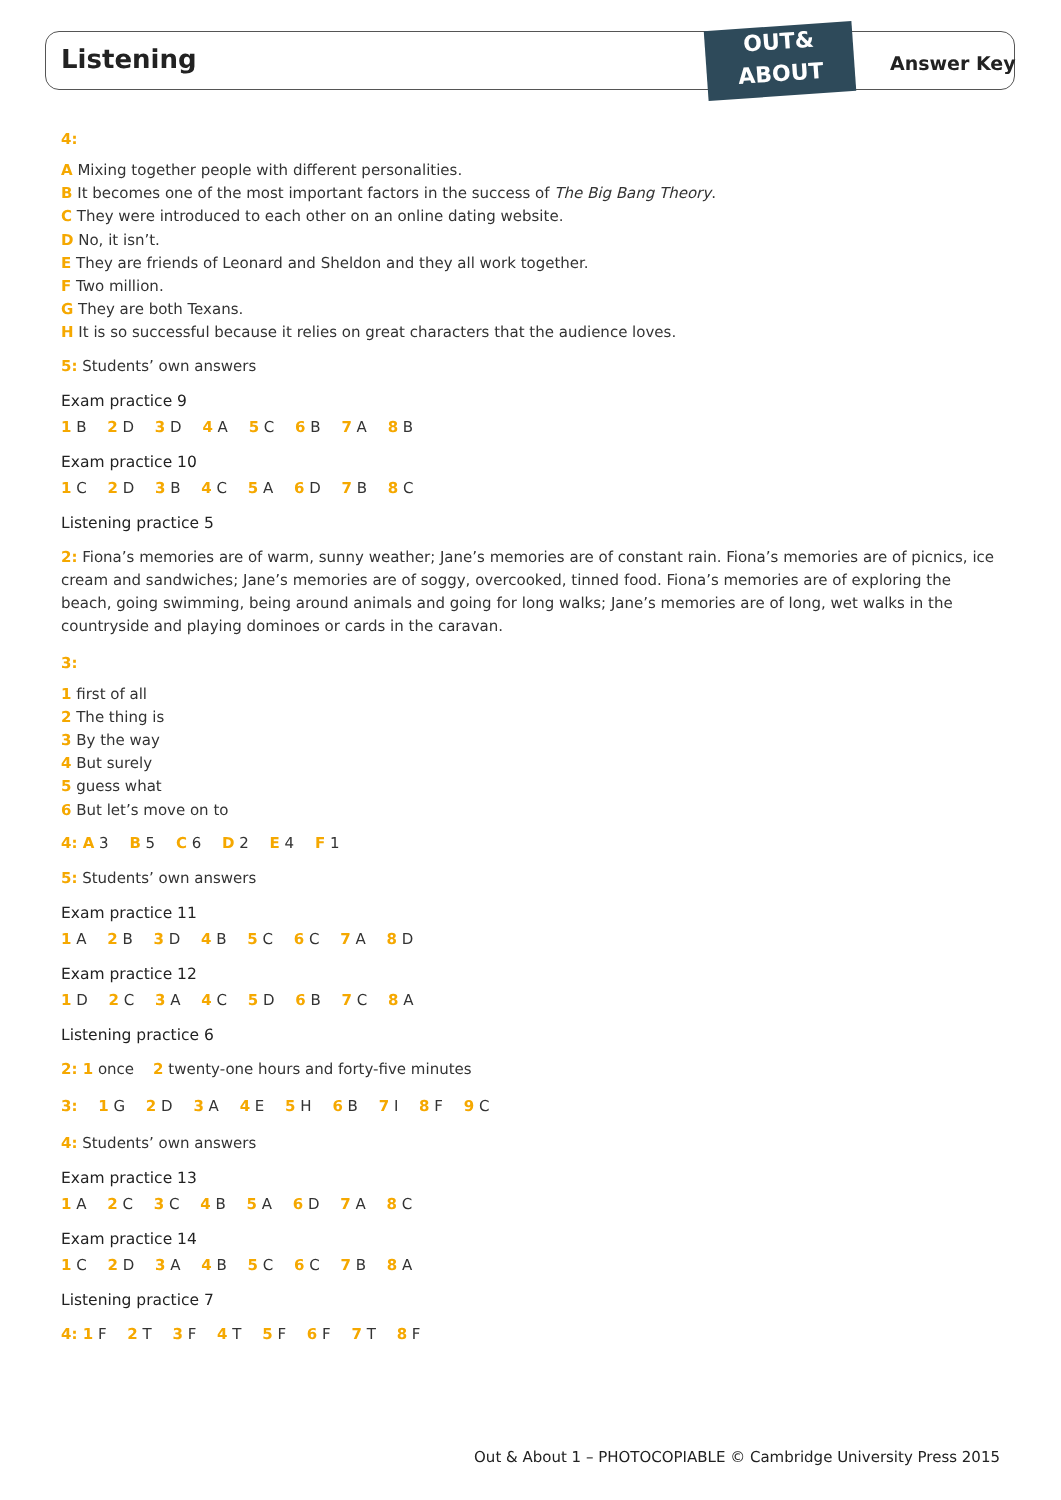Listening
OUT&
ABOUT
Answer Key
4:
A Mixing together people with different personalities.
B It becomes one of the most important factors in the success of The Big Bang Theory.
C They were introduced to each other on an online dating website.
D No, it isn’t.
E They are friends of Leonard and Sheldon and they all work together.
F Two million.
G They are both Texans.
H It is so successful because it relies on great characters that the audience loves.
5: Students’ own answers
Exam practice 9
1 B 2 D 3 D 4 A 5 C 6 B 7 A 8 B
Exam practice 10
1 C 2 D 3 B 4 C 5 A 6 D 7 B 8 C
Listening practice 5
2: Fiona’s memories are of warm, sunny weather; Jane’s memories are of constant rain. Fiona’s memories are of picnics, ice cream and sandwiches; Jane’s memories are of soggy, overcooked, tinned food. Fiona’s memories are of exploring the beach, going swimming, being around animals and going for long walks; Jane’s memories are of long, wet walks in the countryside and playing dominoes or cards in the caravan.
3:
1 first of all
2 The thing is
3 By the way
4 But surely
5 guess what
6 But let’s move on to
4: A 3 B 5 C 6 D 2 E 4 F 1
5: Students’ own answers
Exam practice 11
1 A 2 B 3 D 4 B 5 C 6 C 7 A 8 D
Exam practice 12
1 D 2 C 3 A 4 C 5 D 6 B 7 C 8 A
Listening practice 6
2: 1 once 2 twenty-one hours and forty-five minutes
3: 1 G 2 D 3 A 4 E 5 H 6 B 7 I 8 F 9 C
4: Students’ own answers
Exam practice 13
1 A 2 C 3 C 4 B 5 A 6 D 7 A 8 C
Exam practice 14
1 C 2 D 3 A 4 B 5 C 6 C 7 B 8 A
Listening practice 7
4: 1 F 2 T 3 F 4 T 5 F 6 F 7 T 8 F
Out & About 1 – PHOTOCOPIABLE © Cambridge University Press 2015